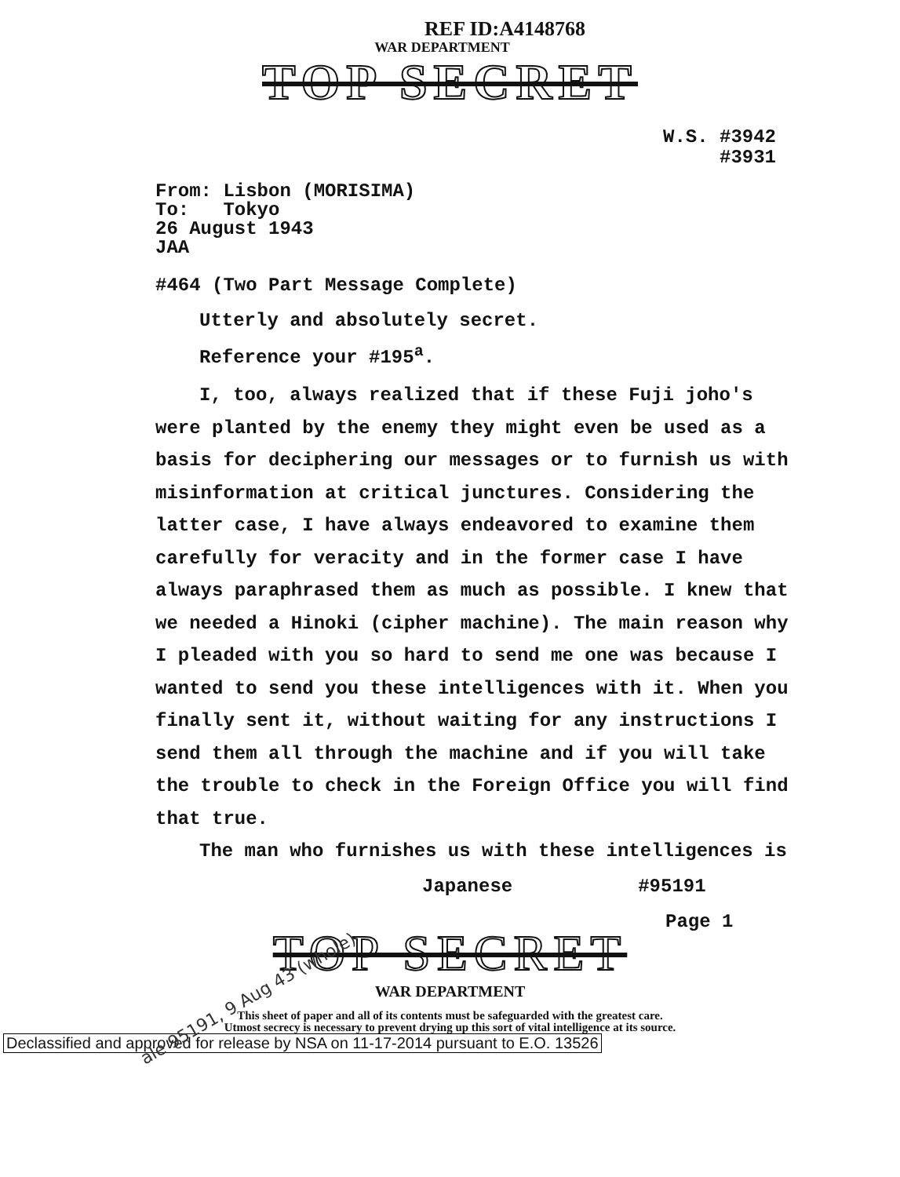REF ID:A4148768
WAR DEPARTMENT
TOP SECRET
W.S. #3942
#3931
From: Lisbon (MORISIMA)
To: Tokyo
26 August 1943
JAA
#464 (Two Part Message Complete)
Utterly and absolutely secret.
Reference your #195<sup>a</sup>.
I, too, always realized that if these Fuji joho's were planted by the enemy they might even be used as a basis for deciphering our messages or to furnish us with misinformation at critical junctures. Considering the latter case, I have always endeavored to examine them carefully for veracity and in the former case I have always paraphrased them as much as possible. I knew that we needed a Hinoki (cipher machine). The main reason why I pleaded with you so hard to send me one was because I wanted to send you these intelligences with it. When you finally sent it, without waiting for any instructions I send them all through the machine and if you will take the trouble to check in the Foreign Office you will find that true.
The man who furnishes us with these intelligences is
Japanese #95191
Page 1
ale 95191, 9 Aug 43 (whole)
TOP SECRET
WAR DEPARTMENT
This sheet of paper and all of its contents must be safeguarded with the greatest care.
Utmost secrecy is necessary to prevent drying up this sort of vital intelligence at its source.
Declassified and approved for release by NSA on 11-17-2014 pursuant to E.O. 13526